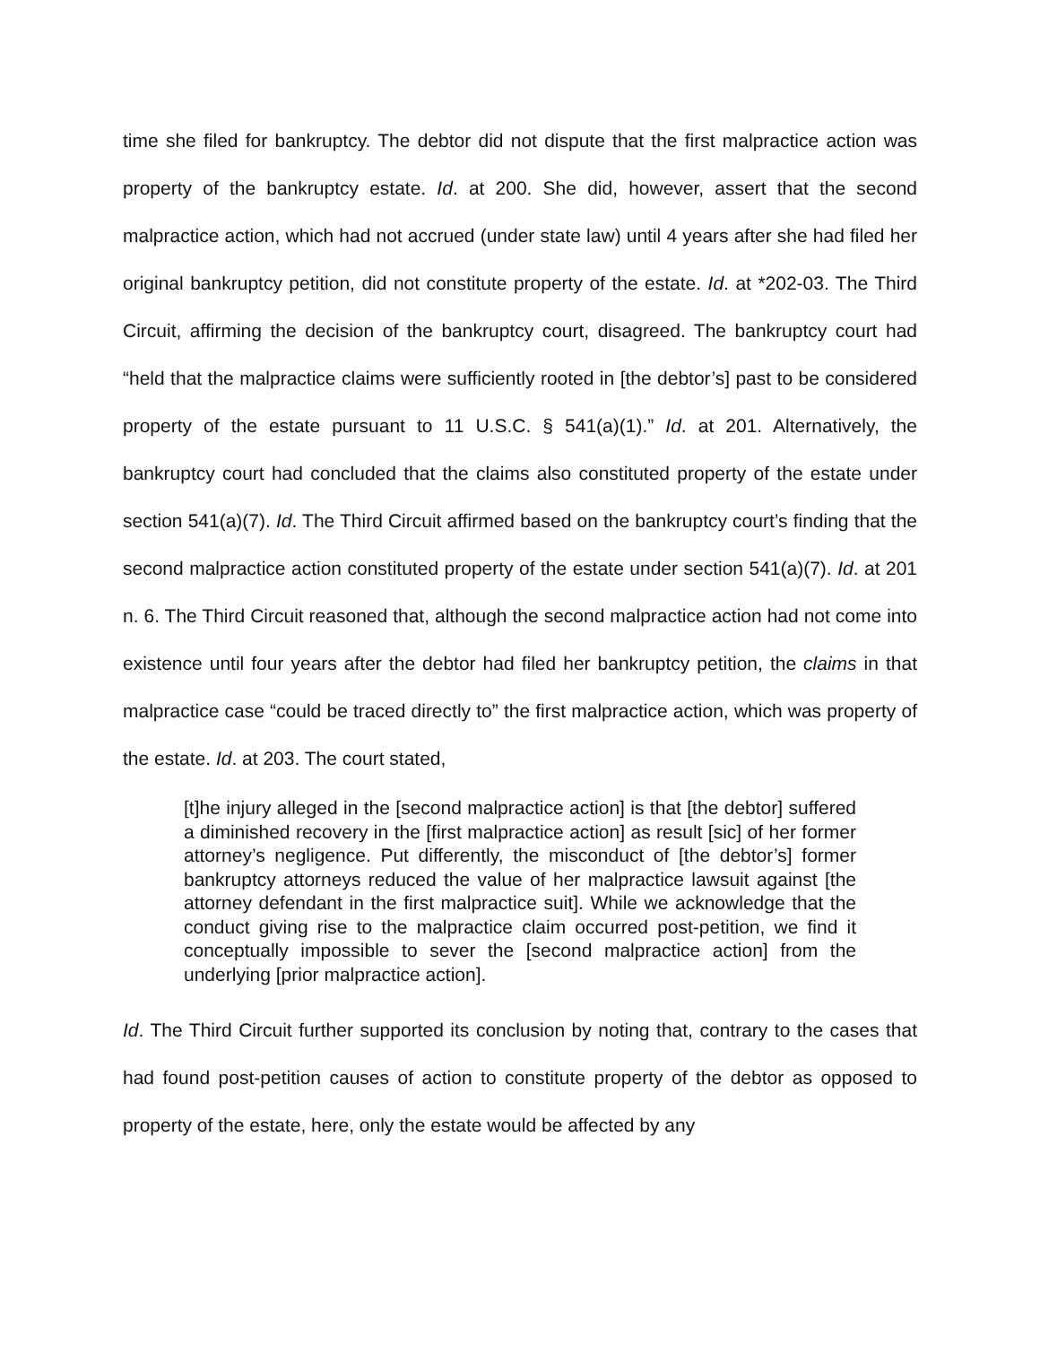time she filed for bankruptcy. The debtor did not dispute that the first malpractice action was property of the bankruptcy estate. Id. at 200. She did, however, assert that the second malpractice action, which had not accrued (under state law) until 4 years after she had filed her original bankruptcy petition, did not constitute property of the estate. Id. at *202-03. The Third Circuit, affirming the decision of the bankruptcy court, disagreed. The bankruptcy court had “held that the malpractice claims were sufficiently rooted in [the debtor’s] past to be considered property of the estate pursuant to 11 U.S.C. § 541(a)(1).” Id. at 201. Alternatively, the bankruptcy court had concluded that the claims also constituted property of the estate under section 541(a)(7). Id. The Third Circuit affirmed based on the bankruptcy court’s finding that the second malpractice action constituted property of the estate under section 541(a)(7). Id. at 201 n. 6. The Third Circuit reasoned that, although the second malpractice action had not come into existence until four years after the debtor had filed her bankruptcy petition, the claims in that malpractice case “could be traced directly to” the first malpractice action, which was property of the estate. Id. at 203. The court stated,
[t]he injury alleged in the [second malpractice action] is that [the debtor] suffered a diminished recovery in the [first malpractice action] as result [sic] of her former attorney’s negligence. Put differently, the misconduct of [the debtor’s] former bankruptcy attorneys reduced the value of her malpractice lawsuit against [the attorney defendant in the first malpractice suit]. While we acknowledge that the conduct giving rise to the malpractice claim occurred post-petition, we find it conceptually impossible to sever the [second malpractice action] from the underlying [prior malpractice action].
Id. The Third Circuit further supported its conclusion by noting that, contrary to the cases that had found post-petition causes of action to constitute property of the debtor as opposed to property of the estate, here, only the estate would be affected by any